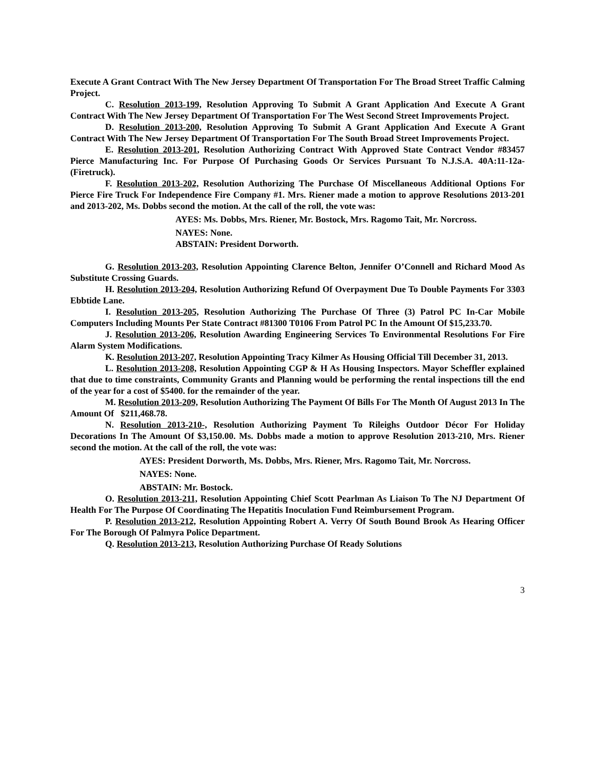Execute A Grant Contract With The New Jersey Department Of Transportation For The Broad Street Traffic Calming Project.
C. Resolution 2013-199, Resolution Approving To Submit A Grant Application And Execute A Grant Contract With The New Jersey Department Of Transportation For The West Second Street Improvements Project.
D. Resolution 2013-200, Resolution Approving To Submit A Grant Application And Execute A Grant Contract With The New Jersey Department Of Transportation For The South Broad Street Improvements Project.
E. Resolution 2013-201, Resolution Authorizing Contract With Approved State Contract Vendor #83457 Pierce Manufacturing Inc. For Purpose Of Purchasing Goods Or Services Pursuant To N.J.S.A. 40A:11-12a-(Firetruck).
F. Resolution 2013-202, Resolution Authorizing The Purchase Of Miscellaneous Additional Options For Pierce Fire Truck For Independence Fire Company #1. Mrs. Riener made a motion to approve Resolutions 2013-201 and 2013-202, Ms. Dobbs second the motion. At the call of the roll, the vote was:
AYES: Ms. Dobbs, Mrs. Riener, Mr. Bostock, Mrs. Ragomo Tait, Mr. Norcross.
NAYES: None.
ABSTAIN: President Dorworth.
G. Resolution 2013-203, Resolution Appointing Clarence Belton, Jennifer O’Connell and Richard Mood As Substitute Crossing Guards.
H. Resolution 2013-204, Resolution Authorizing Refund Of Overpayment Due To Double Payments For 3303 Ebbtide Lane.
I. Resolution 2013-205, Resolution Authorizing The Purchase Of Three (3) Patrol PC In-Car Mobile Computers Including Mounts Per State Contract #81300 T0106 From Patrol PC In the Amount Of $15,233.70.
J. Resolution 2013-206, Resolution Awarding Engineering Services To Environmental Resolutions For Fire Alarm System Modifications.
K. Resolution 2013-207, Resolution Appointing Tracy Kilmer As Housing Official Till December 31, 2013.
L. Resolution 2013-208, Resolution Appointing CGP & H As Housing Inspectors. Mayor Scheffler explained that due to time constraints, Community Grants and Planning would be performing the rental inspections till the end of the year for a cost of $5400. for the remainder of the year.
M. Resolution 2013-209, Resolution Authorizing The Payment Of Bills For The Month Of August 2013 In The Amount Of $211,468.78.
N. Resolution 2013-210-, Resolution Authorizing Payment To Rileighs Outdoor Décor For Holiday Decorations In The Amount Of $3,150.00. Ms. Dobbs made a motion to approve Resolution 2013-210, Mrs. Riener second the motion. At the call of the roll, the vote was:
AYES: President Dorworth, Ms. Dobbs, Mrs. Riener, Mrs. Ragomo Tait, Mr. Norcross.
NAYES: None.
ABSTAIN: Mr. Bostock.
O. Resolution 2013-211, Resolution Appointing Chief Scott Pearlman As Liaison To The NJ Department Of Health For The Purpose Of Coordinating The Hepatitis Inoculation Fund Reimbursement Program.
P. Resolution 2013-212, Resolution Appointing Robert A. Verry Of South Bound Brook As Hearing Officer For The Borough Of Palmyra Police Department.
Q. Resolution 2013-213, Resolution Authorizing Purchase Of Ready Solutions
3